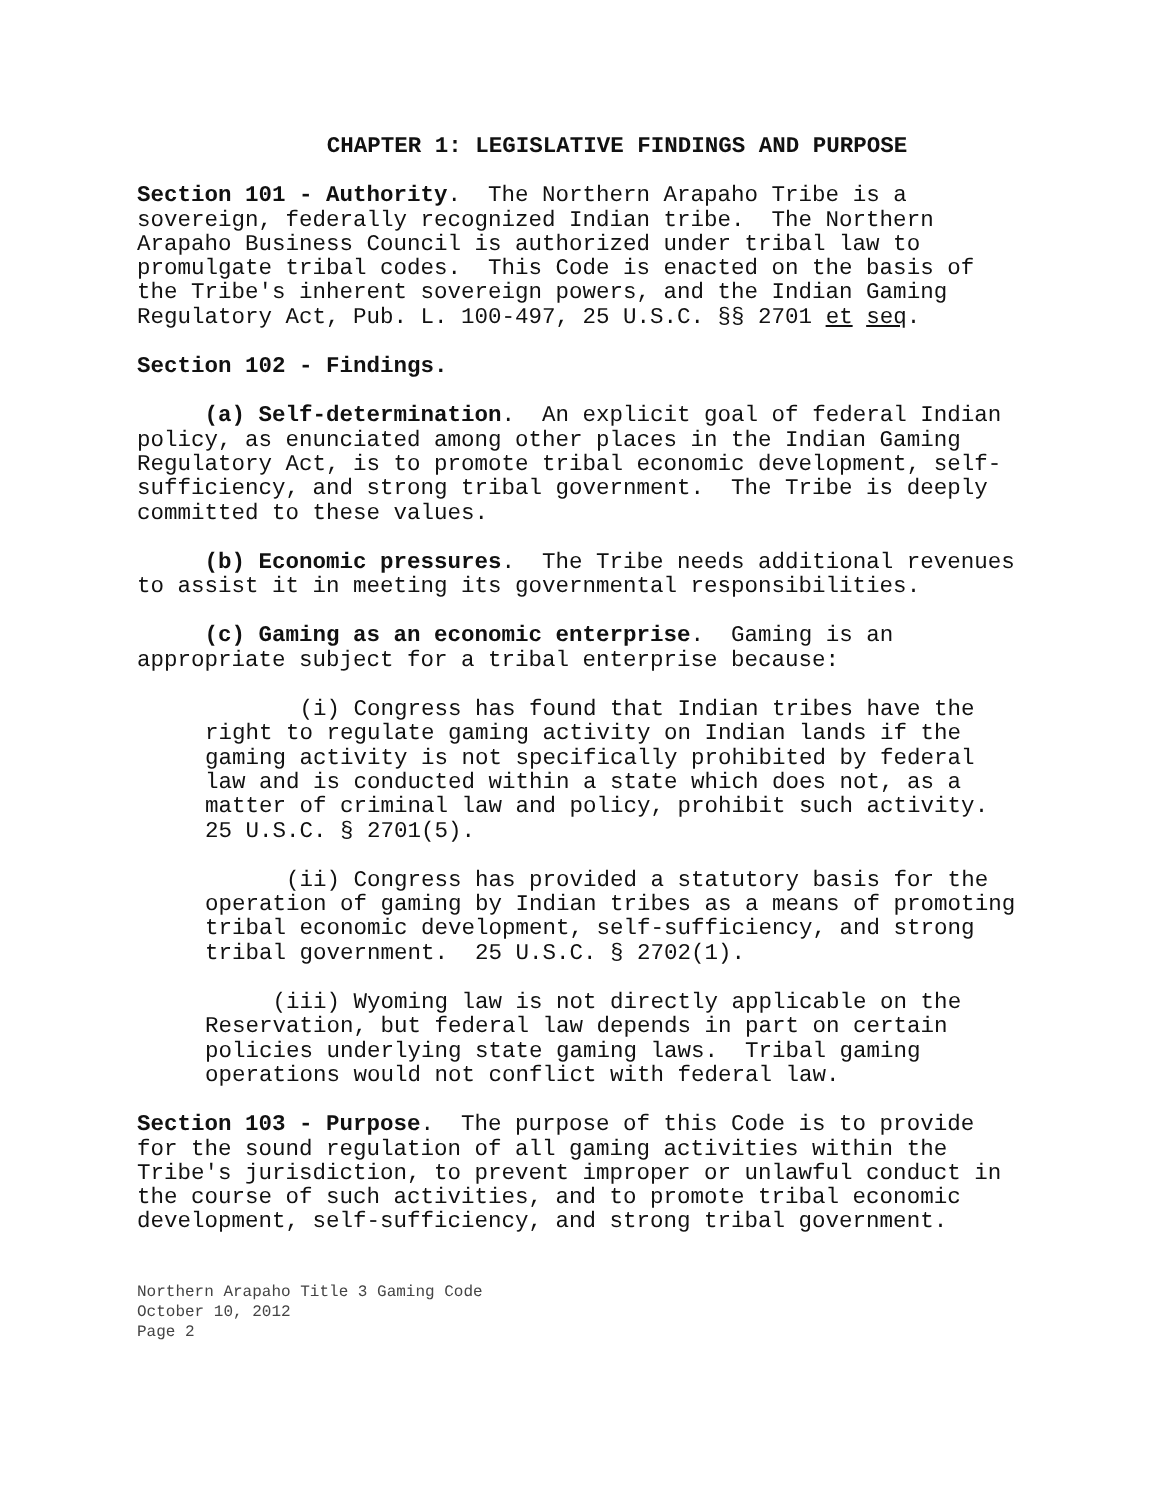CHAPTER 1: LEGISLATIVE FINDINGS AND PURPOSE
Section 101 - Authority. The Northern Arapaho Tribe is a sovereign, federally recognized Indian tribe. The Northern Arapaho Business Council is authorized under tribal law to promulgate tribal codes. This Code is enacted on the basis of the Tribe's inherent sovereign powers, and the Indian Gaming Regulatory Act, Pub. L. 100-497, 25 U.S.C. §§ 2701 et seq.
Section 102 - Findings.
(a) Self-determination. An explicit goal of federal Indian policy, as enunciated among other places in the Indian Gaming Regulatory Act, is to promote tribal economic development, self- sufficiency, and strong tribal government. The Tribe is deeply committed to these values.
(b) Economic pressures. The Tribe needs additional revenues to assist it in meeting its governmental responsibilities.
(c) Gaming as an economic enterprise. Gaming is an appropriate subject for a tribal enterprise because:
(i) Congress has found that Indian tribes have the right to regulate gaming activity on Indian lands if the gaming activity is not specifically prohibited by federal law and is conducted within a state which does not, as a matter of criminal law and policy, prohibit such activity. 25 U.S.C. § 2701(5).
(ii) Congress has provided a statutory basis for the operation of gaming by Indian tribes as a means of promoting tribal economic development, self-sufficiency, and strong tribal government. 25 U.S.C. § 2702(1).
(iii) Wyoming law is not directly applicable on the Reservation, but federal law depends in part on certain policies underlying state gaming laws. Tribal gaming operations would not conflict with federal law.
Section 103 - Purpose. The purpose of this Code is to provide for the sound regulation of all gaming activities within the Tribe's jurisdiction, to prevent improper or unlawful conduct in the course of such activities, and to promote tribal economic development, self-sufficiency, and strong tribal government.
Northern Arapaho Title 3 Gaming Code
October 10, 2012
Page 2